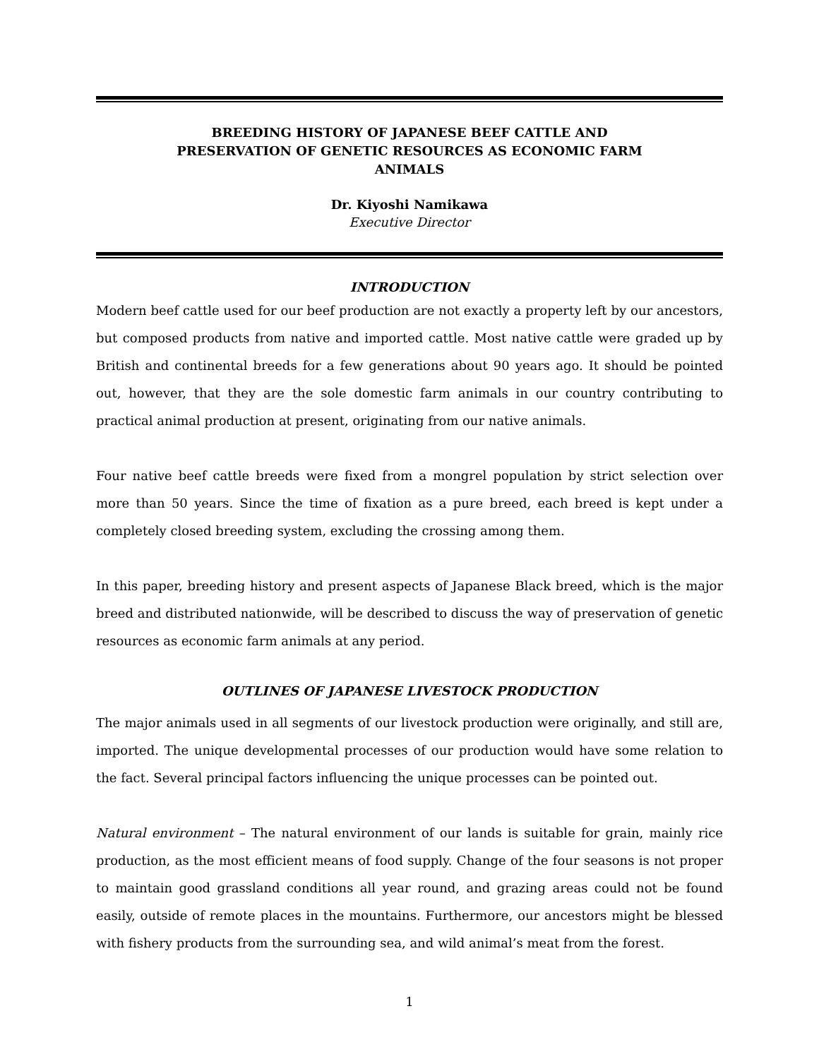BREEDING HISTORY OF JAPANESE BEEF CATTLE AND
PRESERVATION OF GENETIC RESOURCES AS ECONOMIC FARM
ANIMALS
Dr. Kiyoshi Namikawa
Executive Director
INTRODUCTION
Modern beef cattle used for our beef production are not exactly a property left by our ancestors, but composed products from native and imported cattle. Most native cattle were graded up by British and continental breeds for a few generations about 90 years ago. It should be pointed out, however, that they are the sole domestic farm animals in our country contributing to practical animal production at present, originating from our native animals.
Four native beef cattle breeds were fixed from a mongrel population by strict selection over more than 50 years. Since the time of fixation as a pure breed, each breed is kept under a completely closed breeding system, excluding the crossing among them.
In this paper, breeding history and present aspects of Japanese Black breed, which is the major breed and distributed nationwide, will be described to discuss the way of preservation of genetic resources as economic farm animals at any period.
OUTLINES OF JAPANESE LIVESTOCK PRODUCTION
The major animals used in all segments of our livestock production were originally, and still are, imported. The unique developmental processes of our production would have some relation to the fact. Several principal factors influencing the unique processes can be pointed out.
Natural environment – The natural environment of our lands is suitable for grain, mainly rice production, as the most efficient means of food supply. Change of the four seasons is not proper to maintain good grassland conditions all year round, and grazing areas could not be found easily, outside of remote places in the mountains. Furthermore, our ancestors might be blessed with fishery products from the surrounding sea, and wild animal’s meat from the forest.
1